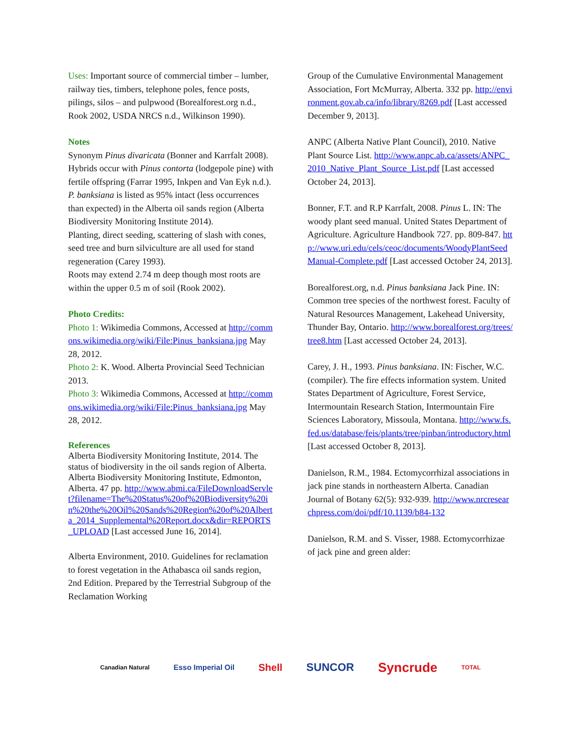Uses: Important source of commercial timber – lumber, railway ties, timbers, telephone poles, fence posts, pilings, silos – and pulpwood (Borealforest.org n.d., Rook 2002, USDA NRCS n.d., Wilkinson 1990).
Notes
Synonym Pinus divaricata (Bonner and Karrfalt 2008).
Hybrids occur with Pinus contorta (lodgepole pine) with fertile offspring (Farrar 1995, Inkpen and Van Eyk n.d.).
P. banksiana is listed as 95% intact (less occurrences than expected) in the Alberta oil sands region (Alberta Biodiversity Monitoring Institute 2014).
Planting, direct seeding, scattering of slash with cones, seed tree and burn silviculture are all used for stand regeneration (Carey 1993).
Roots may extend 2.74 m deep though most roots are within the upper 0.5 m of soil (Rook 2002).
Photo Credits:
Photo 1: Wikimedia Commons, Accessed at http://commons.wikimedia.org/wiki/File:Pinus_banksiana.jpg May 28, 2012.
Photo 2: K. Wood. Alberta Provincial Seed Technician 2013.
Photo 3: Wikimedia Commons, Accessed at http://commons.wikimedia.org/wiki/File:Pinus_banksiana.jpg May 28, 2012.
References
Alberta Biodiversity Monitoring Institute, 2014. The status of biodiversity in the oil sands region of Alberta. Alberta Biodiversity Monitoring Institute, Edmonton, Alberta. 47 pp. http://www.abmi.ca/FileDownloadServlet?filename=The%20Status%20of%20Biodiversity%20in%20the%20Oil%20Sands%20Region%20of%20Alberta_2014_Supplemental%20Report.docx&dir=REPORTS_UPLOAD [Last accessed June 16, 2014].
Alberta Environment, 2010. Guidelines for reclamation to forest vegetation in the Athabasca oil sands region, 2nd Edition. Prepared by the Terrestrial Subgroup of the Reclamation Working
Group of the Cumulative Environmental Management Association, Fort McMurray, Alberta. 332 pp. http://environment.gov.ab.ca/info/library/8269.pdf [Last accessed December 9, 2013].
ANPC (Alberta Native Plant Council), 2010. Native Plant Source List. http://www.anpc.ab.ca/assets/ANPC_2010_Native_Plant_Source_List.pdf [Last accessed October 24, 2013].
Bonner, F.T. and R.P Karrfalt, 2008. Pinus L. IN: The woody plant seed manual. United States Department of Agriculture. Agriculture Handbook 727. pp. 809-847. http://www.uri.edu/cels/ceoc/documents/WoodyPlantSeedManual-Complete.pdf [Last accessed October 24, 2013].
Borealforest.org, n.d. Pinus banksiana Jack Pine. IN: Common tree species of the northwest forest. Faculty of Natural Resources Management, Lakehead University, Thunder Bay, Ontario. http://www.borealforest.org/trees/tree8.htm [Last accessed October 24, 2013].
Carey, J. H., 1993. Pinus banksiana. IN: Fischer, W.C. (compiler). The fire effects information system. United States Department of Agriculture, Forest Service, Intermountain Research Station, Intermountain Fire Sciences Laboratory, Missoula, Montana. http://www.fs.fed.us/database/feis/plants/tree/pinban/introductory.html [Last accessed October 8, 2013].
Danielson, R.M., 1984. Ectomycorrhizal associations in jack pine stands in northeastern Alberta. Canadian Journal of Botany 62(5): 932-939. http://www.nrcresearchpress.com/doi/pdf/10.1139/b84-132
Danielson, R.M. and S. Visser, 1988. Ectomycorrhizae of jack pine and green alder:
Canadian Natural Esso Imperial Oil Shell SUNCOR Syncrude TOTAL